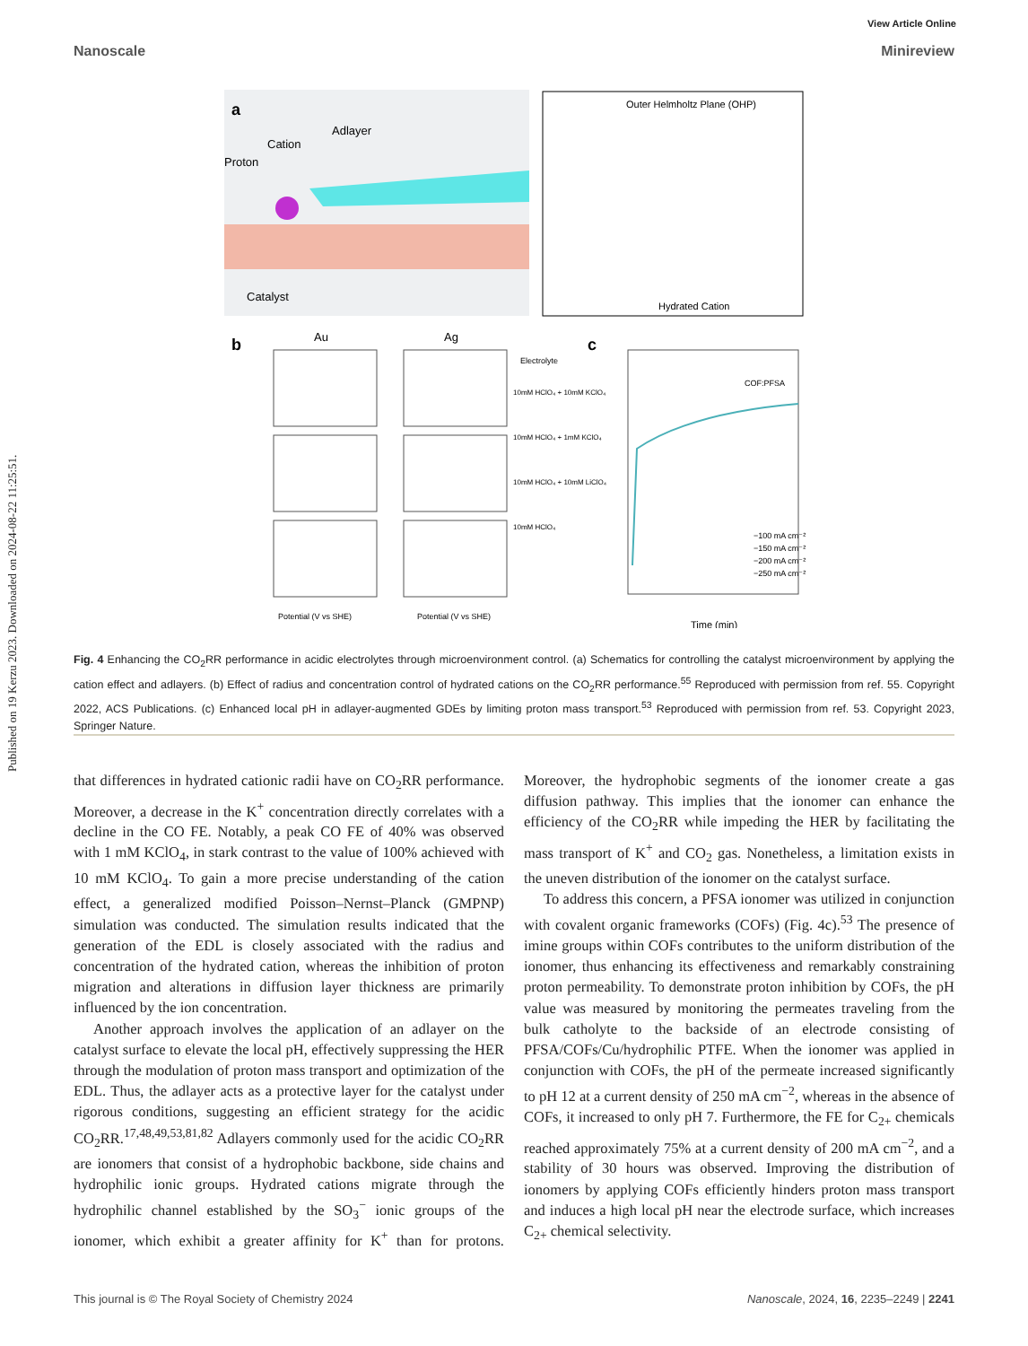Published on 19 Kerzu 2023. Downloaded on 2024-08-22 11:25:51.
View Article Online
Nanoscale Minireview
a
Adlayer
Cation
Proton
Catalyst
Outer Helmholtz Plane (OHP)
Hydrated Cation
b
Au
Ag
Potential (V vs SHE)
Potential (V vs SHE)
Electrolyte
10mM HClO₄ + 10mM KClO₄
10mM HClO₄ + 1mM KClO₄
10mM HClO₄ + 10mM LiClO₄
10mM HClO₄
c
COF:PFSA
−100 mA cm⁻²
−150 mA cm⁻²
−200 mA cm⁻²
−250 mA cm⁻²
Time (min)
Fig. 4 Enhancing the CO<sub>2</sub>RR performance in acidic electrolytes through microenvironment control. (a) Schematics for controlling the catalyst microenvironment by applying the cation effect and adlayers. (b) Effect of radius and concentration control of hydrated cations on the CO<sub>2</sub>RR performance.<sup>55</sup> Reproduced with permission from ref. 55. Copyright 2022, ACS Publications. (c) Enhanced local pH in adlayer-augmented GDEs by limiting proton mass transport.<sup>53</sup> Reproduced with permission from ref. 53. Copyright 2023, Springer Nature.
that differences in hydrated cationic radii have on CO<sub>2</sub>RR performance. Moreover, a decrease in the K<sup>+</sup> concentration directly correlates with a decline in the CO FE. Notably, a peak CO FE of 40% was observed with 1 mM KClO<sub>4</sub>, in stark contrast to the value of 100% achieved with 10 mM KClO<sub>4</sub>. To gain a more precise understanding of the cation effect, a generalized modified Poisson–Nernst–Planck (GMPNP) simulation was conducted. The simulation results indicated that the generation of the EDL is closely associated with the radius and concentration of the hydrated cation, whereas the inhibition of proton migration and alterations in diffusion layer thickness are primarily influenced by the ion concentration.
Another approach involves the application of an adlayer on the catalyst surface to elevate the local pH, effectively suppressing the HER through the modulation of proton mass transport and optimization of the EDL. Thus, the adlayer acts as a protective layer for the catalyst under rigorous conditions, suggesting an efficient strategy for the acidic CO<sub>2</sub>RR.<sup>17,48,49,53,81,82</sup> Adlayers commonly used for the acidic CO<sub>2</sub>RR are ionomers that consist of a hydrophobic backbone, side chains and hydrophilic ionic groups. Hydrated cations migrate through the hydrophilic channel established by the SO<sub>3</sub><sup>−</sup> ionic groups of the ionomer, which exhibit a greater affinity for K<sup>+</sup> than for protons. Moreover, the hydrophobic segments of the ionomer create a gas diffusion pathway. This implies that the ionomer can enhance the efficiency of the CO<sub>2</sub>RR while impeding the HER by facilitating the mass transport of K<sup>+</sup> and CO<sub>2</sub> gas. Nonetheless, a limitation exists in the uneven distribution of the ionomer on the catalyst surface.
To address this concern, a PFSA ionomer was utilized in conjunction with covalent organic frameworks (COFs) (Fig. 4c).<sup>53</sup> The presence of imine groups within COFs contributes to the uniform distribution of the ionomer, thus enhancing its effectiveness and remarkably constraining proton permeability. To demonstrate proton inhibition by COFs, the pH value was measured by monitoring the permeates traveling from the bulk catholyte to the backside of an electrode consisting of PFSA/COFs/Cu/hydrophilic PTFE. When the ionomer was applied in conjunction with COFs, the pH of the permeate increased significantly to pH 12 at a current density of 250 mA cm<sup>−2</sup>, whereas in the absence of COFs, it increased to only pH 7. Furthermore, the FE for C<sub>2+</sub> chemicals reached approximately 75% at a current density of 200 mA cm<sup>−2</sup>, and a stability of 30 hours was observed. Improving the distribution of ionomers by applying COFs efficiently hinders proton mass transport and induces a high local pH near the electrode surface, which increases C<sub>2+</sub> chemical selectivity.
This journal is © The Royal Society of Chemistry 2024 Nanoscale, 2024, 16, 2235–2249 | 2241